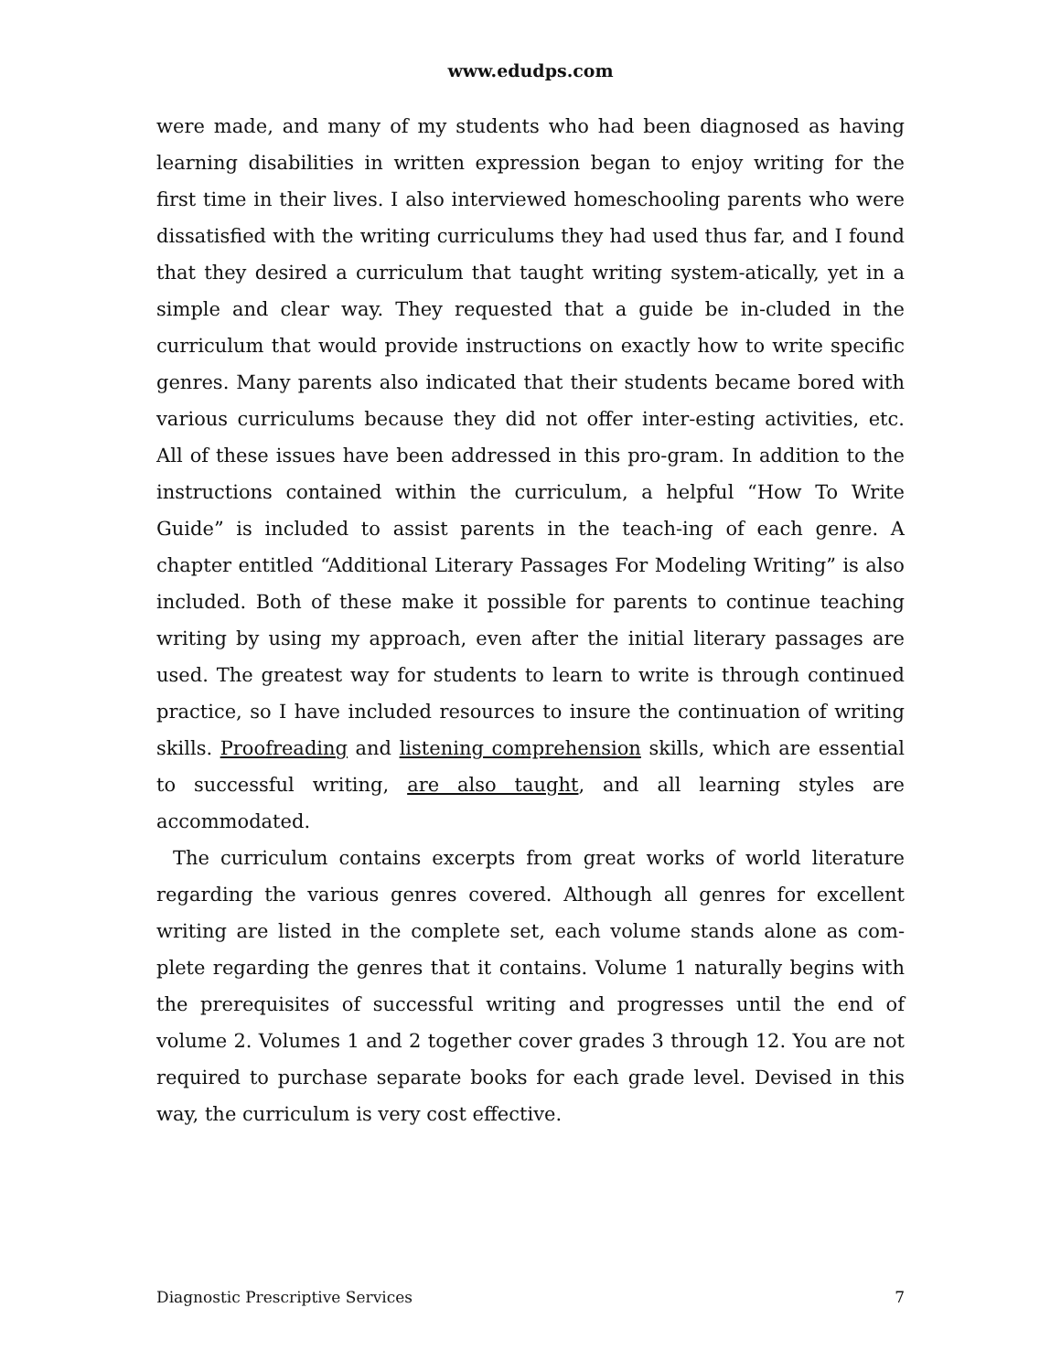www.edudps.com
were made, and many of my students who had been diagnosed as having learning disabilities in written expression began to enjoy writing for the first time in their lives. I also interviewed homeschooling parents who were dissatisfied with the writing curriculums they had used thus far, and I found that they desired a curriculum that taught writing system-atically, yet in a simple and clear way. They requested that a guide be in-cluded in the curriculum that would provide instructions on exactly how to write specific genres. Many parents also indicated that their students became bored with various curriculums because they did not offer inter-esting activities, etc. All of these issues have been addressed in this pro-gram. In addition to the instructions contained within the curriculum, a helpful “How To Write Guide” is included to assist parents in the teach-ing of each genre. A chapter entitled “Additional Literary Passages For Modeling Writing” is also included. Both of these make it possible for parents to continue teaching writing by using my approach, even after the initial literary passages are used. The greatest way for students to learn to write is through continued practice, so I have included resources to insure the continuation of writing skills. Proofreading and listening comprehension skills, which are essential to successful writing, are also taught, and all learning styles are accommodated.
The curriculum contains excerpts from great works of world literature regarding the various genres covered. Although all genres for excellent writing are listed in the complete set, each volume stands alone as com-plete regarding the genres that it contains. Volume 1 naturally begins with the prerequisites of successful writing and progresses until the end of volume 2. Volumes 1 and 2 together cover grades 3 through 12. You are not required to purchase separate books for each grade level. Devised in this way, the curriculum is very cost effective.
Diagnostic Prescriptive Services 7